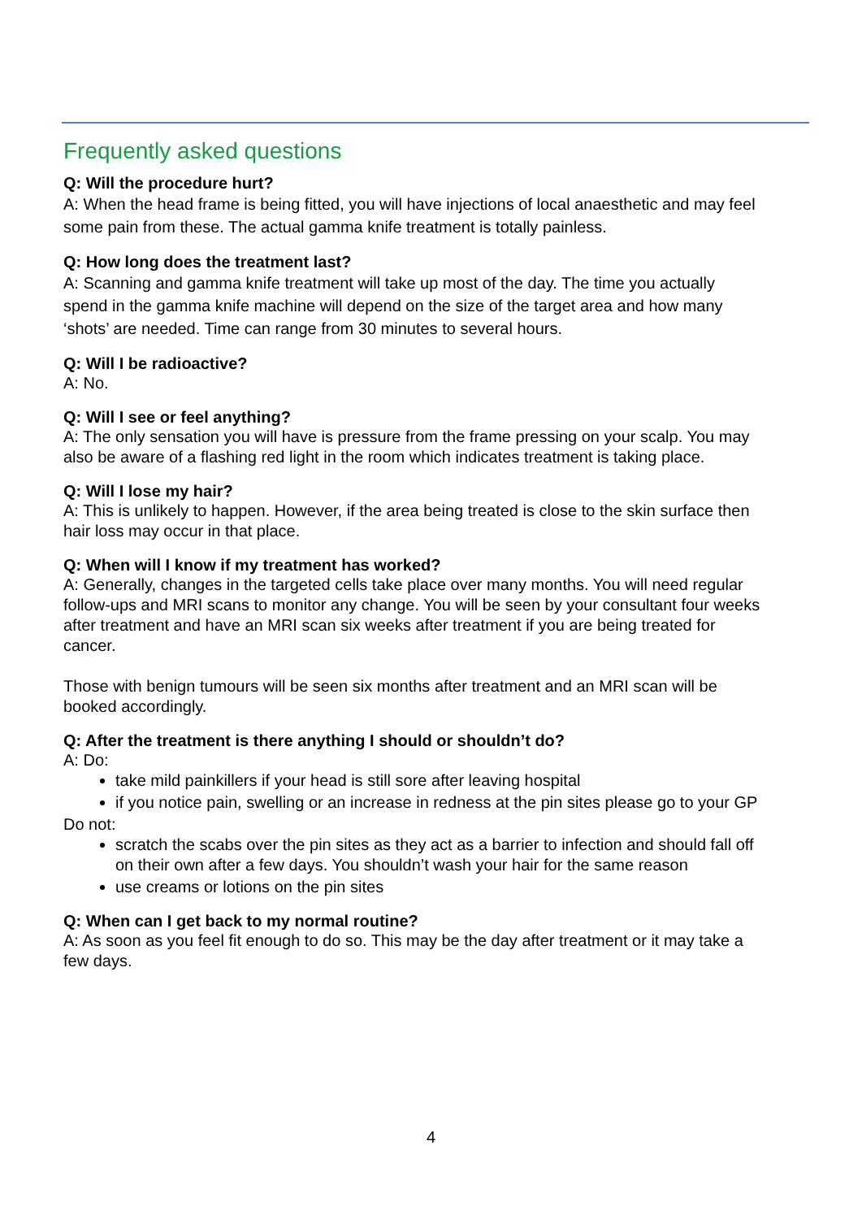Frequently asked questions
Q: Will the procedure hurt?
A: When the head frame is being fitted, you will have injections of local anaesthetic and may feel some pain from these. The actual gamma knife treatment is totally painless.
Q: How long does the treatment last?
A: Scanning and gamma knife treatment will take up most of the day. The time you actually spend in the gamma knife machine will depend on the size of the target area and how many ‘shots’ are needed. Time can range from 30 minutes to several hours.
Q: Will I be radioactive?
A: No.
Q: Will I see or feel anything?
A: The only sensation you will have is pressure from the frame pressing on your scalp. You may also be aware of a flashing red light in the room which indicates treatment is taking place.
Q: Will I lose my hair?
A: This is unlikely to happen. However, if the area being treated is close to the skin surface then hair loss may occur in that place.
Q: When will I know if my treatment has worked?
A: Generally, changes in the targeted cells take place over many months. You will need regular follow-ups and MRI scans to monitor any change. You will be seen by your consultant four weeks after treatment and have an MRI scan six weeks after treatment if you are being treated for cancer.
Those with benign tumours will be seen six months after treatment and an MRI scan will be booked accordingly.
Q: After the treatment is there anything I should or shouldn’t do?
A: Do:
take mild painkillers if your head is still sore after leaving hospital
if you notice pain, swelling or an increase in redness at the pin sites please go to your GP
Do not:
scratch the scabs over the pin sites as they act as a barrier to infection and should fall off on their own after a few days. You shouldn’t wash your hair for the same reason
use creams or lotions on the pin sites
Q: When can I get back to my normal routine?
A: As soon as you feel fit enough to do so. This may be the day after treatment or it may take a few days.
4